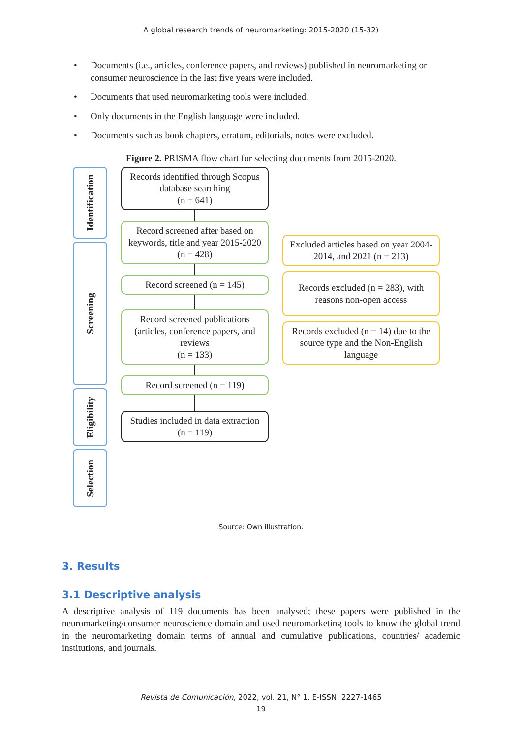A global research trends of neuromarketing: 2015-2020 (15-32)
• Documents (i.e., articles, conference papers, and reviews) published in neuromarketing or consumer neuroscience in the last five years were included.
• Documents that used neuromarketing tools were included.
• Only documents in the English language were included.
• Documents such as book chapters, erratum, editorials, notes were excluded.
Figure 2. PRISMA flow chart for selecting documents from 2015-2020.
Identification
Screening
Eligibility
Selection
Records identified through Scopus database searching
(n = 641)
Record screened after based on keywords, title and year 2015-2020
(n = 428)
Record screened (n = 145)
Record screened publications (articles, conference papers, and reviews
(n = 133)
Record screened (n = 119)
Studies included in data extraction
(n = 119)
Excluded articles based on year 2004-2014, and 2021 (n = 213)
Records excluded (n = 283), with reasons non-open access
Records excluded (n = 14) due to the source type and the Non-English language
Source: Own illustration.
3. Results
3.1 Descriptive analysis
A descriptive analysis of 119 documents has been analysed; these papers were published in the neuromarketing/consumer neuroscience domain and used neuromarketing tools to know the global trend in the neuromarketing domain terms of annual and cumulative publications, countries/ academic institutions, and journals.
Revista de Comunicación, 2022, vol. 21, N° 1. E-ISSN: 2227-1465
19